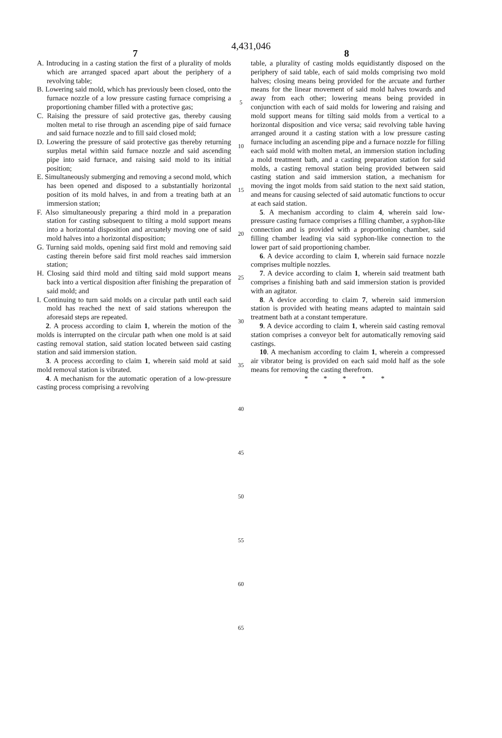4,431,046
7 8
A. Introducing in a casting station the first of a plurality of molds which are arranged spaced apart about the periphery of a revolving table;
B. Lowering said mold, which has previously been closed, onto the furnace nozzle of a low pressure casting furnace comprising a proportioning chamber filled with a protective gas;
C. Raising the pressure of said protective gas, thereby causing molten metal to rise through an ascending pipe of said furnace and said furnace nozzle and to fill said closed mold;
D. Lowering the pressure of said protective gas thereby returning surplus metal within said furnace nozzle and said ascending pipe into said furnace, and raising said mold to its initial position;
E. Simultaneously submerging and removing a second mold, which has been opened and disposed to a substantially horizontal position of its mold halves, in and from a treating bath at an immersion station;
F. Also simultaneously preparing a third mold in a preparation station for casting subsequent to tilting a mold support means into a horizontal disposition and arcuately moving one of said mold halves into a horizontal disposition;
G. Turning said molds, opening said first mold and removing said casting therein before said first mold reaches said immersion station;
H. Closing said third mold and tilting said mold support means back into a vertical disposition after finishing the preparation of said mold; and
I. Continuing to turn said molds on a circular path until each said mold has reached the next of said stations whereupon the aforesaid steps are repeated.
2. A process according to claim 1, wherein the motion of the molds is interrupted on the circular path when one mold is at said casting removal station, said station located between said casting station and said immersion station.
3. A process according to claim 1, wherein said mold at said mold removal station is vibrated.
4. A mechanism for the automatic operation of a low-pressure casting process comprising a revolving
5
10
15
20
25
30
35
40
45
50
55
60
65
table, a plurality of casting molds equidistantly disposed on the periphery of said table, each of said molds comprising two mold halves; closing means being provided for the arcuate and further means for the linear movement of said mold halves towards and away from each other; lowering means being provided in conjunction with each of said molds for lowering and raising and mold support means for tilting said molds from a vertical to a horizontal disposition and vice versa; said revolving table having arranged around it a casting station with a low pressure casting furnace including an ascending pipe and a furnace nozzle for filling each said mold with molten metal, an immersion station including a mold treatment bath, and a casting preparation station for said molds, a casting removal station being provided between said casting station and said immersion station, a mechanism for moving the ingot molds from said station to the next said station, and means for causing selected of said automatic functions to occur at each said station.
5. A mechanism according to claim 4, wherein said low-pressure casting furnace comprises a filling chamber, a syphon-like connection and is provided with a proportioning chamber, said filling chamber leading via said syphon-like connection to the lower part of said proportioning chamber.
6. A device according to claim 1, wherein said furnace nozzle comprises multiple nozzles.
7. A device according to claim 1, wherein said treatment bath comprises a finishing bath and said immersion station is provided with an agitator.
8. A device according to claim 7, wherein said immersion station is provided with heating means adapted to maintain said treatment bath at a constant temperature.
9. A device according to claim 1, wherein said casting removal station comprises a conveyor belt for automatically removing said castings.
10. A mechanism according to claim 1, wherein a compressed air vibrator being is provided on each said mold half as the sole means for removing the casting therefrom.
* * * * *